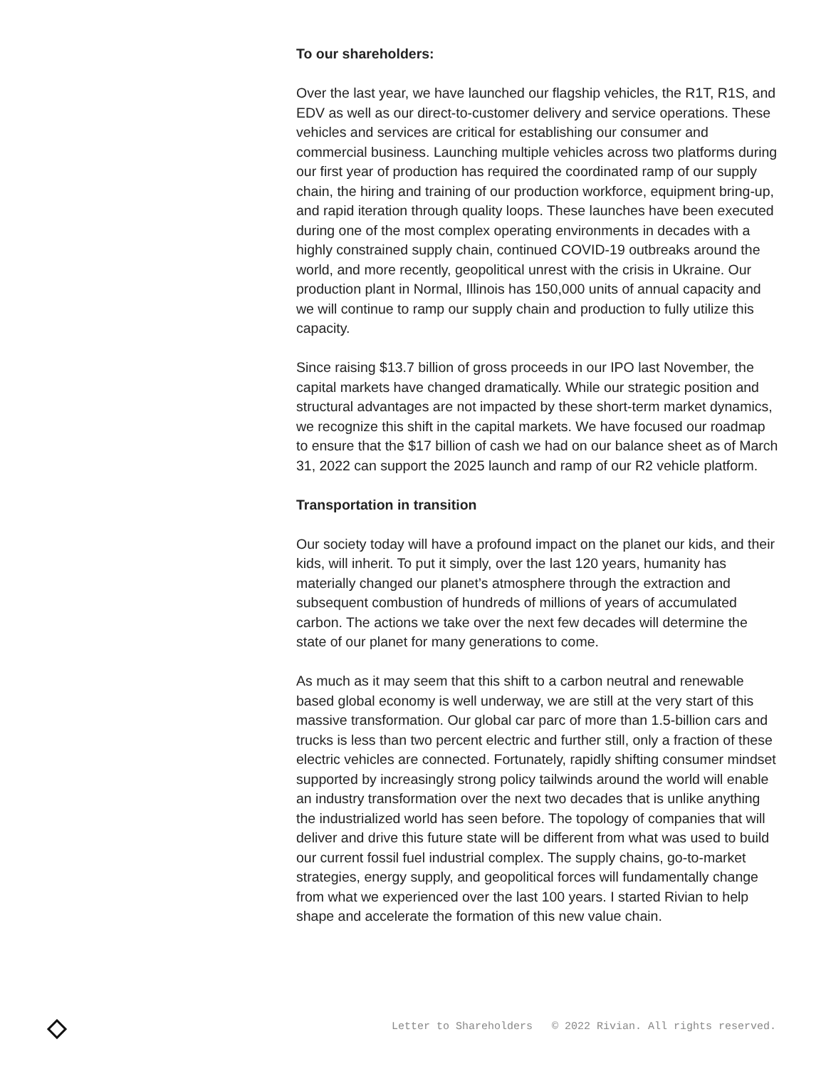To our shareholders:
Over the last year, we have launched our flagship vehicles, the R1T, R1S, and EDV as well as our direct-to-customer delivery and service operations. These vehicles and services are critical for establishing our consumer and commercial business. Launching multiple vehicles across two platforms during our first year of production has required the coordinated ramp of our supply chain, the hiring and training of our production workforce, equipment bring-up, and rapid iteration through quality loops. These launches have been executed during one of the most complex operating environments in decades with a highly constrained supply chain, continued COVID-19 outbreaks around the world, and more recently, geopolitical unrest with the crisis in Ukraine. Our production plant in Normal, Illinois has 150,000 units of annual capacity and we will continue to ramp our supply chain and production to fully utilize this capacity.
Since raising $13.7 billion of gross proceeds in our IPO last November, the capital markets have changed dramatically. While our strategic position and structural advantages are not impacted by these short-term market dynamics, we recognize this shift in the capital markets. We have focused our roadmap to ensure that the $17 billion of cash we had on our balance sheet as of March 31, 2022 can support the 2025 launch and ramp of our R2 vehicle platform.
Transportation in transition
Our society today will have a profound impact on the planet our kids, and their kids, will inherit. To put it simply, over the last 120 years, humanity has materially changed our planet’s atmosphere through the extraction and subsequent combustion of hundreds of millions of years of accumulated carbon. The actions we take over the next few decades will determine the state of our planet for many generations to come.
As much as it may seem that this shift to a carbon neutral and renewable based global economy is well underway, we are still at the very start of this massive transformation. Our global car parc of more than 1.5-billion cars and trucks is less than two percent electric and further still, only a fraction of these electric vehicles are connected. Fortunately, rapidly shifting consumer mindset supported by increasingly strong policy tailwinds around the world will enable an industry transformation over the next two decades that is unlike anything the industrialized world has seen before. The topology of companies that will deliver and drive this future state will be different from what was used to build our current fossil fuel industrial complex. The supply chains, go-to-market strategies, energy supply, and geopolitical forces will fundamentally change from what we experienced over the last 100 years. I started Rivian to help shape and accelerate the formation of this new value chain.
Letter to Shareholders © 2022 Rivian. All rights reserved.